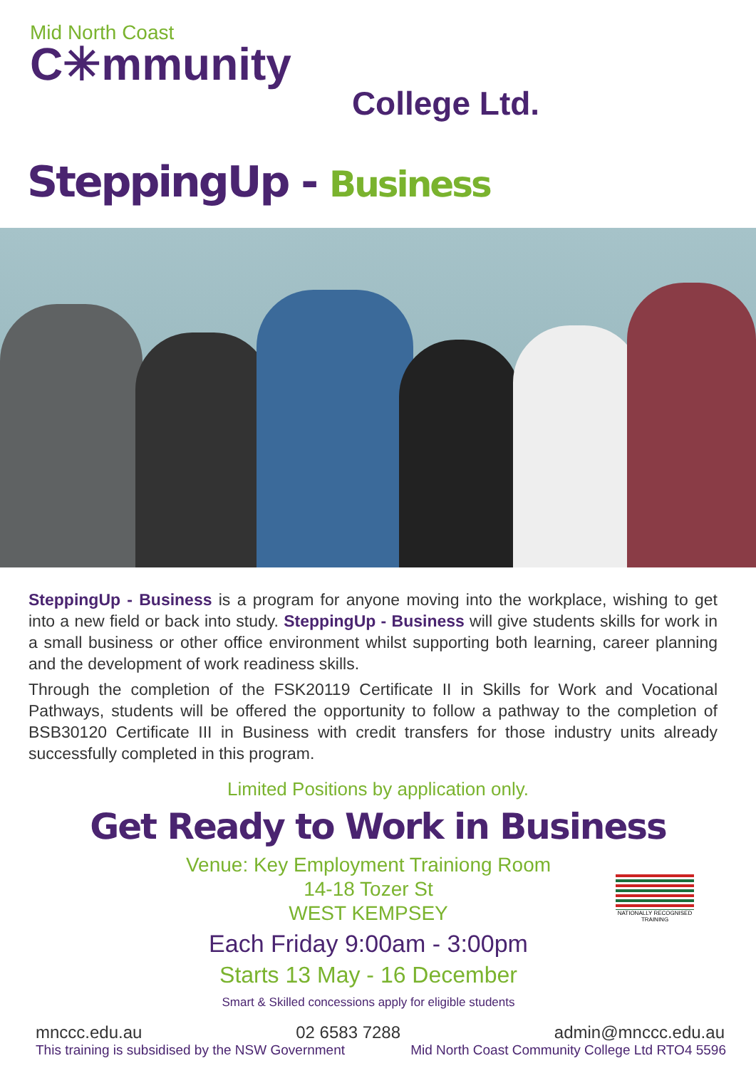Mid North Coast
C✳mmunity
College Ltd.
SteppingUp - Business
SteppingUp - Business is a program for anyone moving into the workplace, wishing to get into a new field or back into study. SteppingUp - Business will give students skills for work in a small business or other office environment whilst supporting both learning, career planning and the development of work readiness skills.
Through the completion of the FSK20119 Certificate II in Skills for Work and Vocational Pathways, students will be offered the opportunity to follow a pathway to the completion of BSB30120 Certificate III in Business with credit transfers for those industry units already successfully completed in this program.
Limited Positions by application only.
Get Ready to Work in Business
Venue: Key Employment Trainiong Room
14-18 Tozer St
WEST KEMPSEY
Each Friday 9:00am - 3:00pm
Starts 13 May - 16 December
Smart & Skilled concessions apply for eligible students
NATIONALLY RECOGNISED TRAINING
mnccc.edu.au 02 6583 7288 admin@mnccc.edu.au
This training is subsidised by the NSW Government Mid North Coast Community College Ltd RTO4 5596